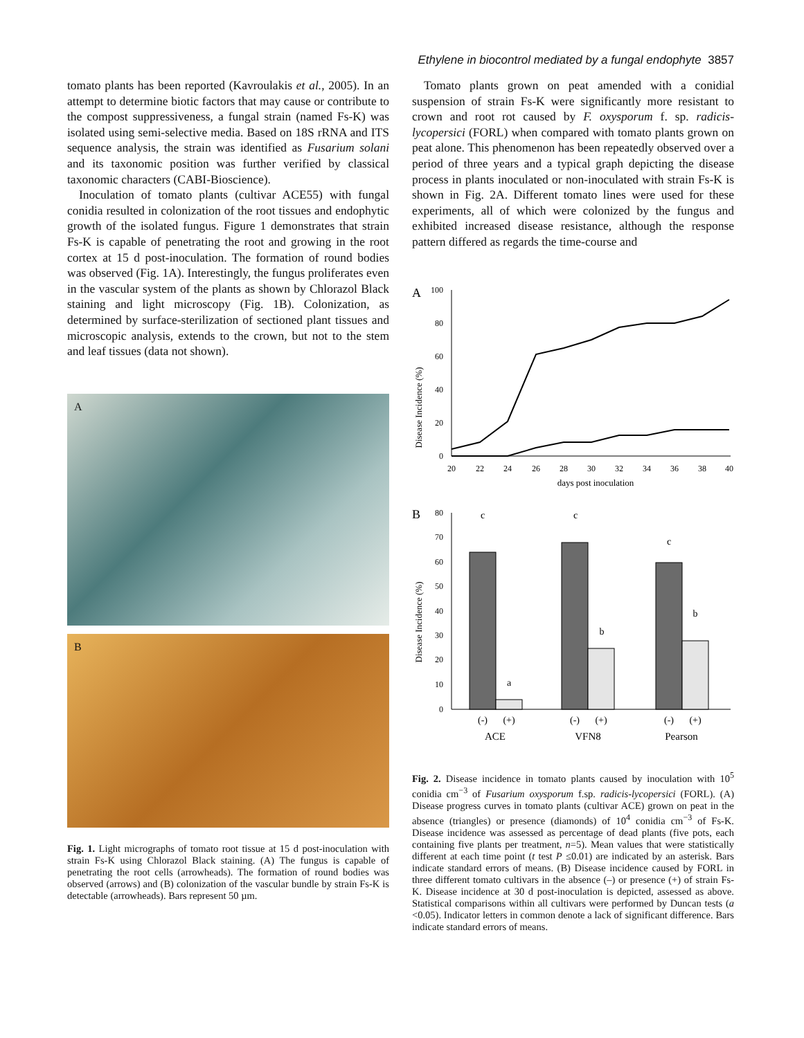Ethylene in biocontrol mediated by a fungal endophyte 3857
tomato plants has been reported (Kavroulakis et al., 2005). In an attempt to determine biotic factors that may cause or contribute to the compost suppressiveness, a fungal strain (named Fs-K) was isolated using semi-selective media. Based on 18S rRNA and ITS sequence analysis, the strain was identified as Fusarium solani and its taxonomic position was further verified by classical taxonomic characters (CABI-Bioscience).
Inoculation of tomato plants (cultivar ACE55) with fungal conidia resulted in colonization of the root tissues and endophytic growth of the isolated fungus. Figure 1 demonstrates that strain Fs-K is capable of penetrating the root and growing in the root cortex at 15 d post-inoculation. The formation of round bodies was observed (Fig. 1A). Interestingly, the fungus proliferates even in the vascular system of the plants as shown by Chlorazol Black staining and light microscopy (Fig. 1B). Colonization, as determined by surface-sterilization of sectioned plant tissues and microscopic analysis, extends to the crown, but not to the stem and leaf tissues (data not shown).
A
B
Fig. 1. Light micrographs of tomato root tissue at 15 d post-inoculation with strain Fs-K using Chlorazol Black staining. (A) The fungus is capable of penetrating the root cells (arrowheads). The formation of round bodies was observed (arrows) and (B) colonization of the vascular bundle by strain Fs-K is detectable (arrowheads). Bars represent 50 µm.
Tomato plants grown on peat amended with a conidial suspension of strain Fs-K were significantly more resistant to crown and root rot caused by F. oxysporum f. sp. radicis-lycopersici (FORL) when compared with tomato plants grown on peat alone. This phenomenon has been repeatedly observed over a period of three years and a typical graph depicting the disease process in plants inoculated or non-inoculated with strain Fs-K is shown in Fig. 2A. Different tomato lines were used for these experiments, all of which were colonized by the fungus and exhibited increased disease resistance, although the response pattern differed as regards the time-course and
A
Disease Incidence (%)
100
80
60
40
20
0
20
22
24
26
28
30
32
34
36
38
40
days post inoculation
B
Disease Incidence (%)
80
70
60
50
40
30
20
10
0
c
a
c
b
c
b
(-)
(+)
(-)
(+)
(-)
(+)
ACE
VFN8
Pearson
Fig. 2. Disease incidence in tomato plants caused by inoculation with 10<sup>5</sup> conidia cm<sup>−3</sup> of Fusarium oxysporum f.sp. radicis-lycopersici (FORL). (A) Disease progress curves in tomato plants (cultivar ACE) grown on peat in the absence (triangles) or presence (diamonds) of 10<sup>4</sup> conidia cm<sup>−3</sup> of Fs-K. Disease incidence was assessed as percentage of dead plants (five pots, each containing five plants per treatment, n=5). Mean values that were statistically different at each time point (t test P ≤0.01) are indicated by an asterisk. Bars indicate standard errors of means. (B) Disease incidence caused by FORL in three different tomato cultivars in the absence (–) or presence (+) of strain Fs-K. Disease incidence at 30 d post-inoculation is depicted, assessed as above. Statistical comparisons within all cultivars were performed by Duncan tests (a <0.05). Indicator letters in common denote a lack of significant difference. Bars indicate standard errors of means.